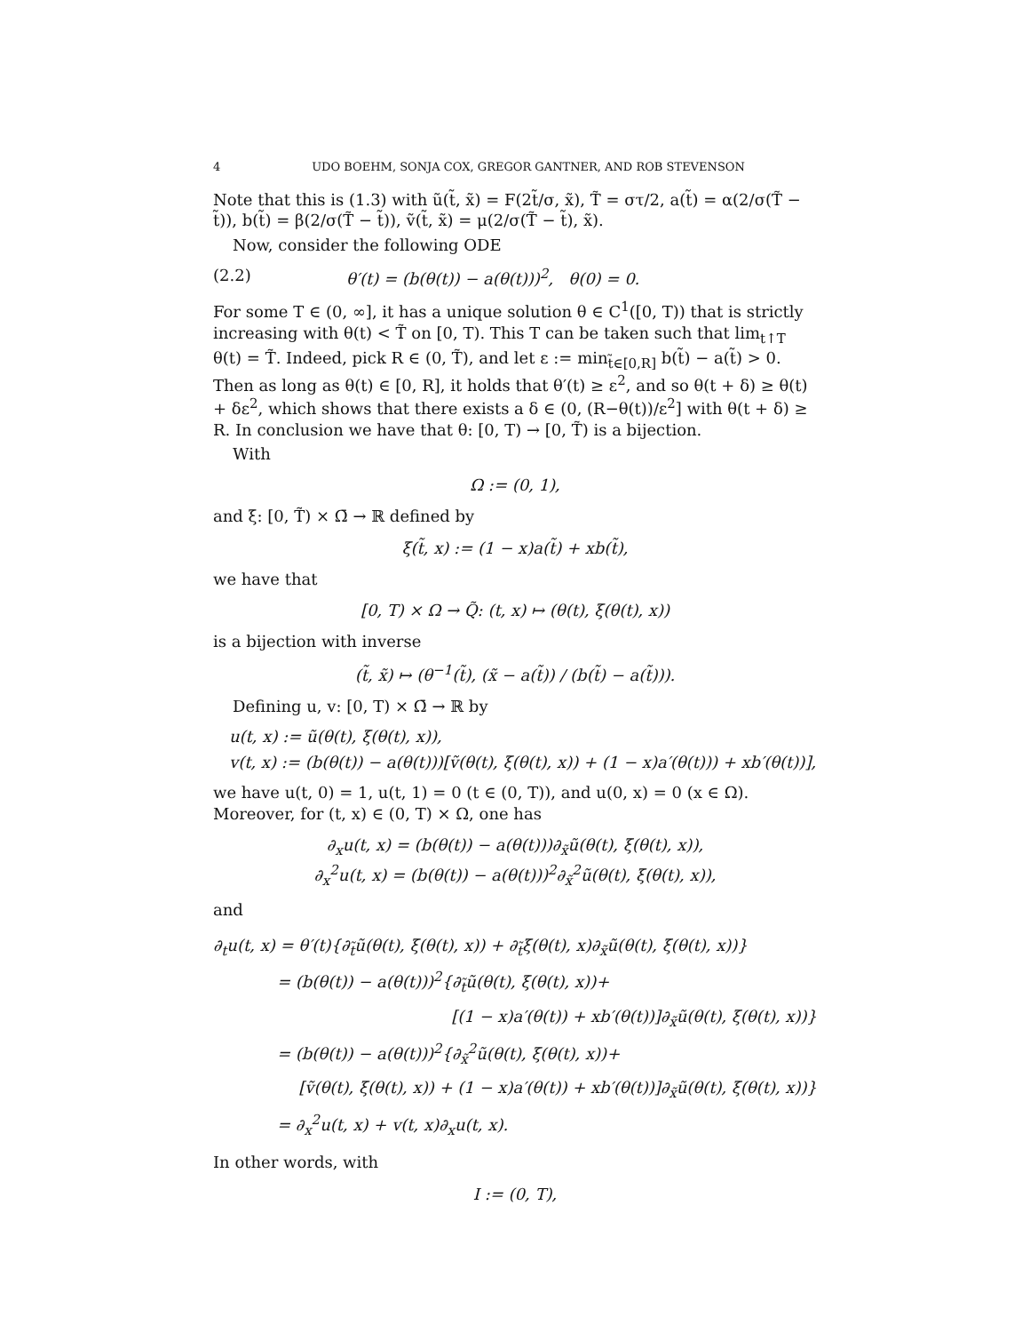4 UDO BOEHM, SONJA COX, GREGOR GANTNER, AND ROB STEVENSON
Note that this is (1.3) with ũ(t̃, x̃) = F(2t̃/σ, x̃), T̃ = στ/2, a(t̃) = α(2/σ(T̃ − t̃)), b(t̃) = β(2/σ(T̃ − t̃)), ṽ(t̃, x̃) = μ(2/σ(T̃ − t̃), x̃).
Now, consider the following ODE
(2.2) θ′(t) = (b(θ(t)) − a(θ(t)))<sup>2</sup>, θ(0) = 0.
For some T ∈ (0, ∞], it has a unique solution θ ∈ C<sup>1</sup>([0, T)) that is strictly increasing with θ(t) < T̃ on [0, T). This T can be taken such that lim<sub>t↑T</sub> θ(t) = T̃. Indeed, pick R ∈ (0, T̃), and let ε := min<sub>t̃∈[0,R]</sub> b(t̃) − a(t̃) > 0. Then as long as θ(t) ∈ [0, R], it holds that θ′(t) ≥ ε<sup>2</sup>, and so θ(t + δ) ≥ θ(t) + δε<sup>2</sup>, which shows that there exists a δ ∈ (0, (R−θ(t))/ε<sup>2</sup>] with θ(t + δ) ≥ R. In conclusion we have that θ: [0, T) → [0, T̃) is a bijection.
With
Ω := (0, 1),
and ξ: [0, T̃) × Ω̄ → ℝ defined by
ξ(t̃, x) := (1 − x)a(t̃) + xb(t̃),
we have that
[0, T) × Ω → Q̃: (t, x) ↦ (θ(t), ξ(θ(t), x))
is a bijection with inverse
(t̃, x̃) ↦ (θ<sup>−1</sup>(t̃), (x̃ − a(t̃)) / (b(t̃) − a(t̃))).
Defining u, v: [0, T) × Ω̄ → ℝ by
u(t, x) := ũ(θ(t), ξ(θ(t), x)),
v(t, x) := (b(θ(t)) − a(θ(t)))[ṽ(θ(t), ξ(θ(t), x)) + (1 − x)a′(θ(t))) + xb′(θ(t))],
we have u(t, 0) = 1, u(t, 1) = 0 (t ∈ (0, T)), and u(0, x) = 0 (x ∈ Ω). Moreover, for (t, x) ∈ (0, T) × Ω, one has
∂<sub>x</sub>u(t, x) = (b(θ(t)) − a(θ(t)))∂<sub>x̃</sub>ũ(θ(t), ξ(θ(t), x)),
∂<sub>x</sub><sup>2</sup>u(t, x) = (b(θ(t)) − a(θ(t)))<sup>2</sup>∂<sub>x̃</sub><sup>2</sup>ũ(θ(t), ξ(θ(t), x)),
and
∂<sub>t</sub>u(t, x) = θ′(t){∂<sub>t̃</sub>ũ(θ(t), ξ(θ(t), x)) + ∂<sub>t̃</sub>ξ(θ(t), x)∂<sub>x̃</sub>ũ(θ(t), ξ(θ(t), x))}
    = (b(θ(t)) − a(θ(t)))<sup>2</sup>{∂<sub>t̃</sub>ũ(θ(t), ξ(θ(t), x))+
[(1 − x)a′(θ(t)) + xb′(θ(t))]∂<sub>x̃</sub>ũ(θ(t), ξ(θ(t), x))}
    = (b(θ(t)) − a(θ(t)))<sup>2</sup>{∂<sub>x̃</sub><sup>2</sup>ũ(θ(t), ξ(θ(t), x))+
[ṽ(θ(t), ξ(θ(t), x)) + (1 − x)a′(θ(t)) + xb′(θ(t))]∂<sub>x̃</sub>ũ(θ(t), ξ(θ(t), x))}
    = ∂<sub>x</sub><sup>2</sup>u(t, x) + v(t, x)∂<sub>x</sub>u(t, x).
In other words, with
I := (0, T),